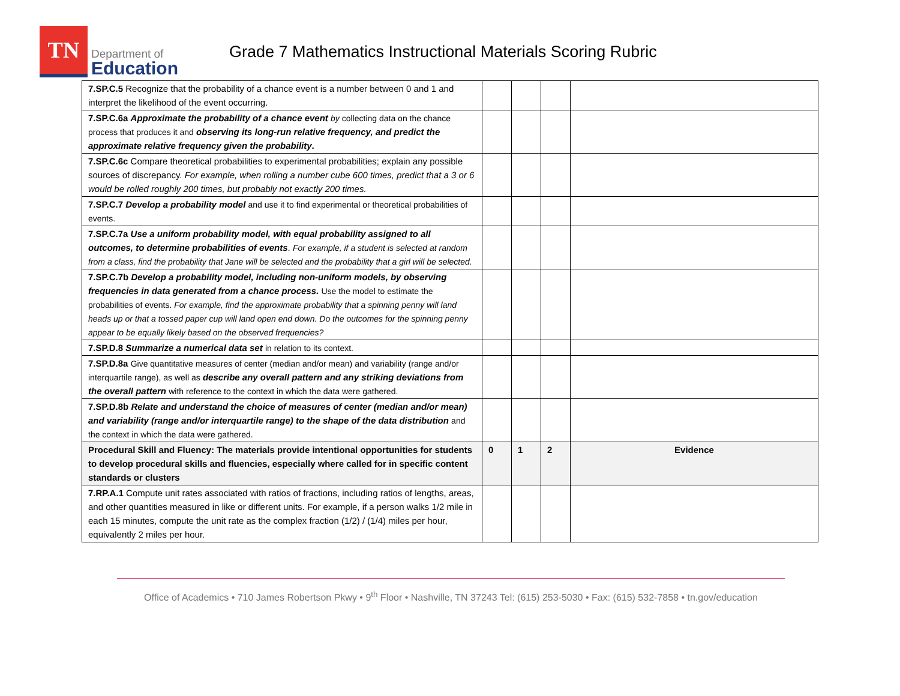TN
Department of
Education
Grade 7 Mathematics Instructional Materials Scoring Rubric
| 7.SP.C.5 Recognize that the probability of a chance event is a number between 0 and 1 and interpret the likelihood of the event occurring. | | | | |
| 7.SP.C.6a Approximate the probability of a chance event by collecting data on the chance process that produces it and observing its long-run relative frequency, and predict the approximate relative frequency given the probability . | | | | |
| 7.SP.C.6c Compare theoretical probabilities to experimental probabilities; explain any possible sources of discrepancy. For example, when rolling a number cube 600 times, predict that a 3 or 6 would be rolled roughly 200 times, but probably not exactly 200 times. | | | | |
| 7.SP.C.7 Develop a probability model and use it to find experimental or theoretical probabilities of events. | | | | |
| 7.SP.C.7a Use a uniform probability model, with equal probability assigned to all outcomes, to determine probabilities of events . For example, if a student is selected at random from a class, find the probability that Jane will be selected and the probability that a girl will be selected. | | | | |
| 7.SP.C.7b Develop a probability model, including non-uniform models, by observing frequencies in data generated from a chance process. Use the model to estimate the probabilities of events. For example, find the approximate probability that a spinning penny will land heads up or that a tossed paper cup will land open end down. Do the outcomes for the spinning penny appear to be equally likely based on the observed frequencies? | | | | |
| 7.SP.D.8 Summarize a numerical data set in relation to its context. | | | | |
| 7.SP.D.8a Give quantitative measures of center (median and/or mean) and variability (range and/or interquartile range), as well as describe any overall pattern and any striking deviations from the overall pattern with reference to the context in which the data were gathered. | | | | |
| 7.SP.D.8b Relate and understand the choice of measures of center (median and/or mean) and variability (range and/or interquartile range) to the shape of the data distribution and the context in which the data were gathered. | | | | |
| Procedural Skill and Fluency: The materials provide intentional opportunities for students to develop procedural skills and fluencies, especially where called for in specific content standards or clusters | 0 | 1 | 2 | Evidence |
| 7.RP.A.1 Compute unit rates associated with ratios of fractions, including ratios of lengths, areas, and other quantities measured in like or different units. For example, if a person walks 1/2 mile in each 15 minutes, compute the unit rate as the complex fraction (1/2) / (1/4) miles per hour, equivalently 2 miles per hour. | | | | |
Office of Academics • 710 James Robertson Pkwy • 9<sup>th</sup> Floor • Nashville, TN 37243 Tel: (615) 253-5030 • Fax: (615) 532-7858 • tn.gov/education